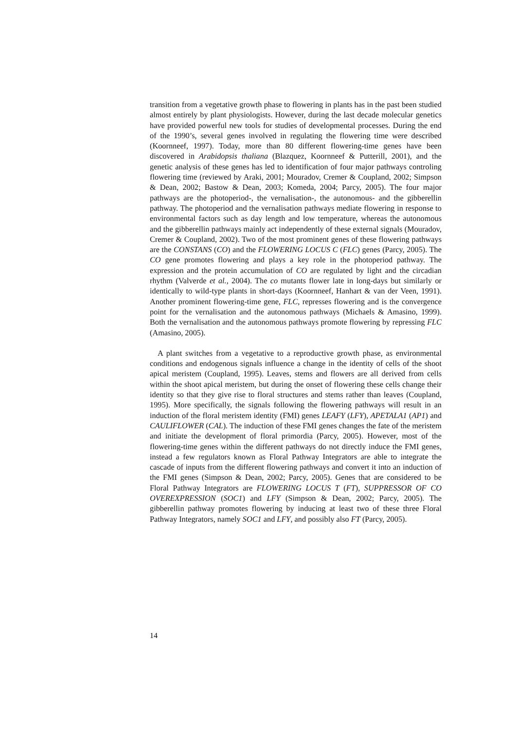transition from a vegetative growth phase to flowering in plants has in the past been studied almost entirely by plant physiologists. However, during the last decade molecular genetics have provided powerful new tools for studies of developmental processes. During the end of the 1990’s, several genes involved in regulating the flowering time were described (Koornneef, 1997). Today, more than 80 different flowering-time genes have been discovered in Arabidopsis thaliana (Blazquez, Koornneef & Putterill, 2001), and the genetic analysis of these genes has led to identification of four major pathways controling flowering time (reviewed by Araki, 2001; Mouradov, Cremer & Coupland, 2002; Simpson & Dean, 2002; Bastow & Dean, 2003; Komeda, 2004; Parcy, 2005). The four major pathways are the photoperiod-, the vernalisation-, the autonomous- and the gibberellin pathway. The photoperiod and the vernalisation pathways mediate flowering in response to environmental factors such as day length and low temperature, whereas the autonomous and the gibberellin pathways mainly act independently of these external signals (Mouradov, Cremer & Coupland, 2002). Two of the most prominent genes of these flowering pathways are the CONSTANS (CO) and the FLOWERING LOCUS C (FLC) genes (Parcy, 2005). The CO gene promotes flowering and plays a key role in the photoperiod pathway. The expression and the protein accumulation of CO are regulated by light and the circadian rhythm (Valverde et al., 2004). The co mutants flower late in long-days but similarly or identically to wild-type plants in short-days (Koornneef, Hanhart & van der Veen, 1991). Another prominent flowering-time gene, FLC, represses flowering and is the convergence point for the vernalisation and the autonomous pathways (Michaels & Amasino, 1999). Both the vernalisation and the autonomous pathways promote flowering by repressing FLC (Amasino, 2005).
A plant switches from a vegetative to a reproductive growth phase, as environmental conditions and endogenous signals influence a change in the identity of cells of the shoot apical meristem (Coupland, 1995). Leaves, stems and flowers are all derived from cells within the shoot apical meristem, but during the onset of flowering these cells change their identity so that they give rise to floral structures and stems rather than leaves (Coupland, 1995). More specifically, the signals following the flowering pathways will result in an induction of the floral meristem identity (FMI) genes LEAFY (LFY), APETALA1 (AP1) and CAULIFLOWER (CAL). The induction of these FMI genes changes the fate of the meristem and initiate the development of floral primordia (Parcy, 2005). However, most of the flowering-time genes within the different pathways do not directly induce the FMI genes, instead a few regulators known as Floral Pathway Integrators are able to integrate the cascade of inputs from the different flowering pathways and convert it into an induction of the FMI genes (Simpson & Dean, 2002; Parcy, 2005). Genes that are considered to be Floral Pathway Integrators are FLOWERING LOCUS T (FT), SUPPRESSOR OF CO OVEREXPRESSION (SOC1) and LFY (Simpson & Dean, 2002; Parcy, 2005). The gibberellin pathway promotes flowering by inducing at least two of these three Floral Pathway Integrators, namely SOC1 and LFY, and possibly also FT (Parcy, 2005).
14